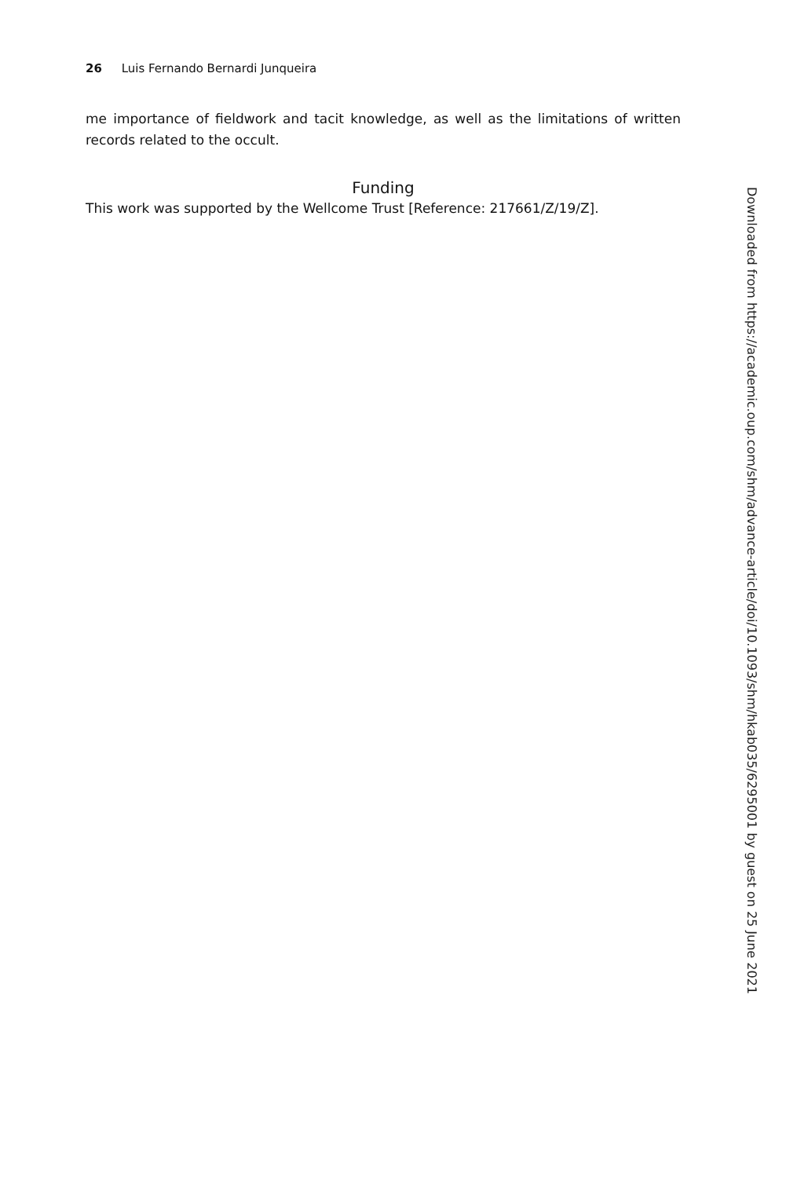26 Luis Fernando Bernardi Junqueira
me importance of fieldwork and tacit knowledge, as well as the limitations of written records related to the occult.
Funding
This work was supported by the Wellcome Trust [Reference: 217661/Z/19/Z].
Downloaded from https://academic.oup.com/shm/advance-article/doi/10.1093/shm/hkab035/6295001 by guest on 25 June 2021